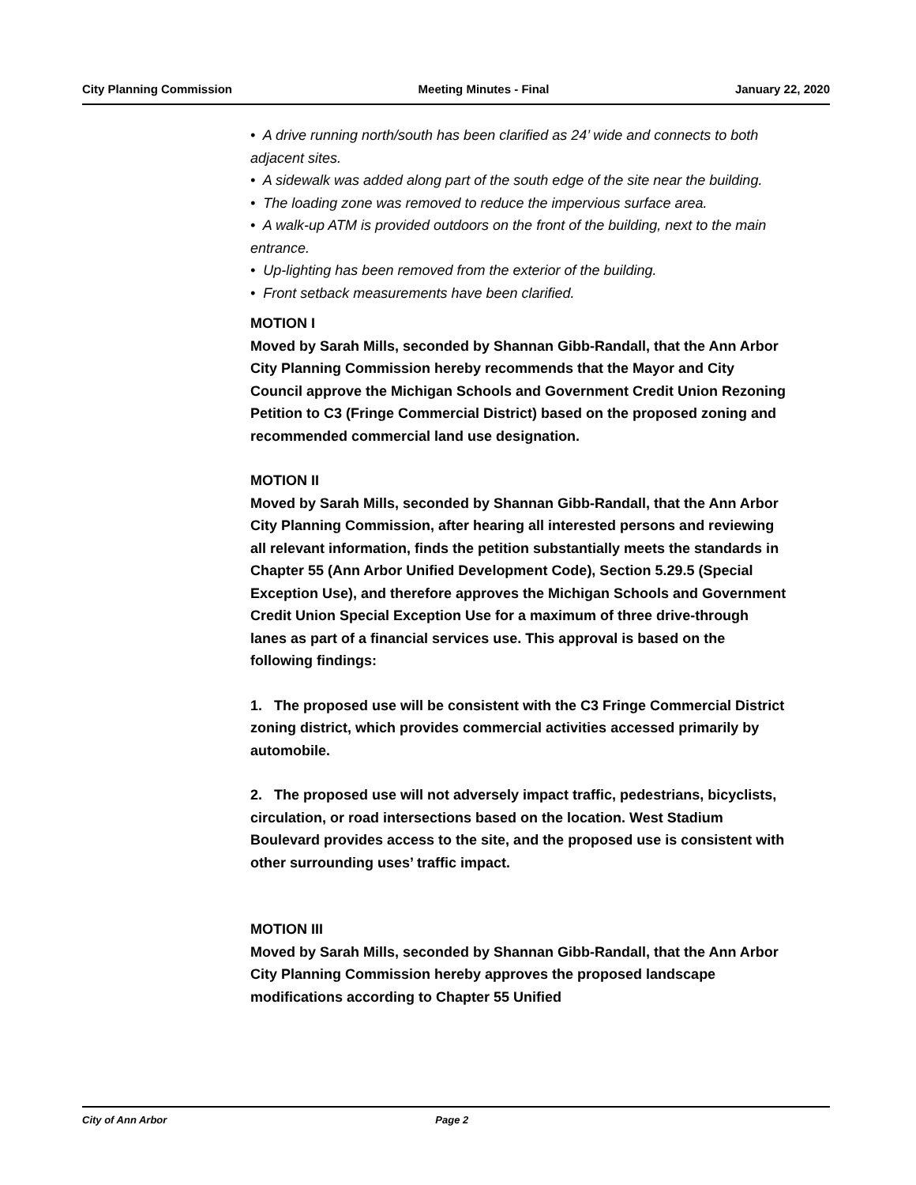City Planning Commission Meeting Minutes - Final January 22, 2020
• A drive running north/south has been clarified as 24’ wide and connects to both adjacent sites.
• A sidewalk was added along part of the south edge of the site near the building.
• The loading zone was removed to reduce the impervious surface area.
• A walk-up ATM is provided outdoors on the front of the building, next to the main entrance.
• Up-lighting has been removed from the exterior of the building.
• Front setback measurements have been clarified.
MOTION I
Moved by Sarah Mills, seconded by Shannan Gibb-Randall, that the Ann Arbor City Planning Commission hereby recommends that the Mayor and City Council approve the Michigan Schools and Government Credit Union Rezoning Petition to C3 (Fringe Commercial District) based on the proposed zoning and recommended commercial land use designation.
MOTION II
Moved by Sarah Mills, seconded by Shannan Gibb-Randall, that the Ann Arbor City Planning Commission, after hearing all interested persons and reviewing all relevant information, finds the petition substantially meets the standards in Chapter 55 (Ann Arbor Unified Development Code), Section 5.29.5 (Special Exception Use), and therefore approves the Michigan Schools and Government Credit Union Special Exception Use for a maximum of three drive-through lanes as part of a financial services use. This approval is based on the following findings:
1. The proposed use will be consistent with the C3 Fringe Commercial District zoning district, which provides commercial activities accessed primarily by automobile.
2. The proposed use will not adversely impact traffic, pedestrians, bicyclists, circulation, or road intersections based on the location. West Stadium Boulevard provides access to the site, and the proposed use is consistent with other surrounding uses’ traffic impact.
MOTION III
Moved by Sarah Mills, seconded by Shannan Gibb-Randall, that the Ann Arbor City Planning Commission hereby approves the proposed landscape modifications according to Chapter 55 Unified
City of Ann Arbor Page 2